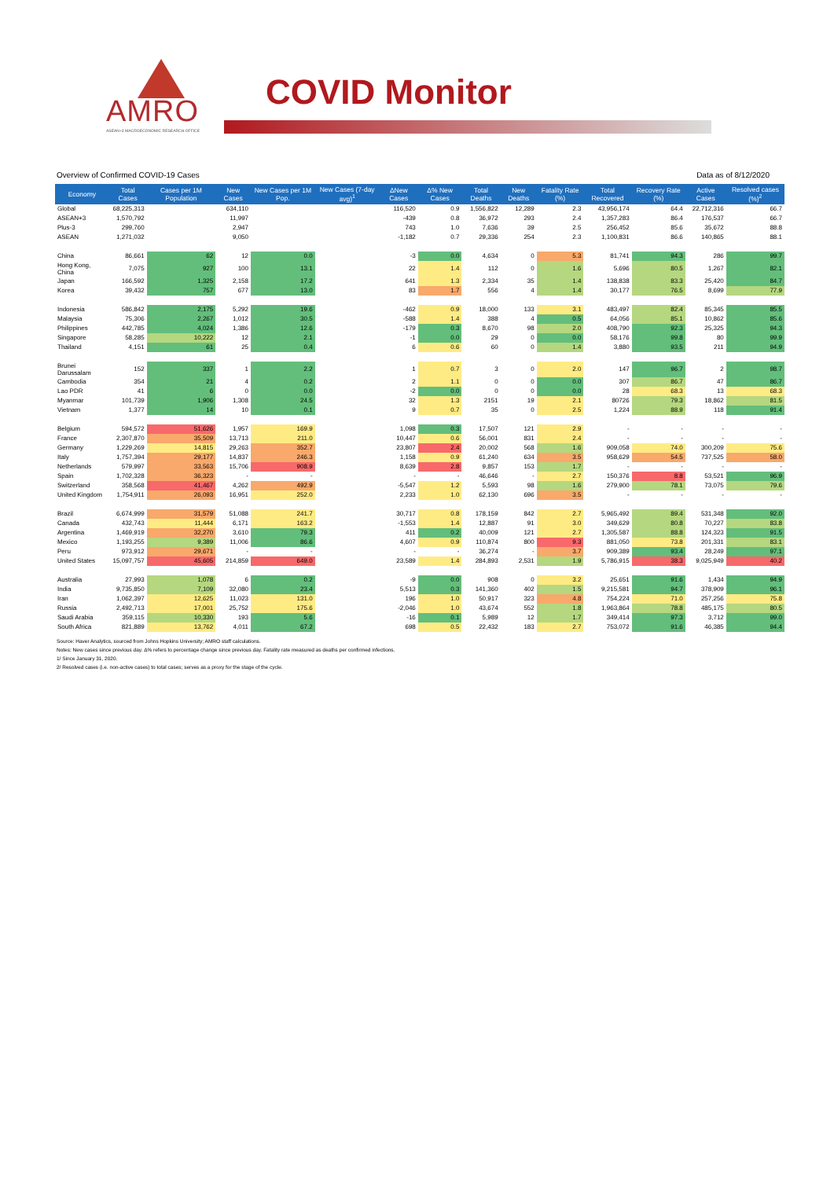AMRO
ASEAN+3 MACROECONOMIC RESEARCH OFFICE
COVID Monitor
Overview of Confirmed COVID-19 Cases Data as of 8/12/2020
| Economy | Total Cases | Cases per 1M Population | New Cases | New Cases per 1M Pop. | New Cases (7-day avg)<sup>1</sup> | ΔNew Cases | Δ% New Cases | Total Deaths | New Deaths | Fatality Rate (%) | Total Recovered | Recovery Rate (%) | Active Cases | Resolved cases (%)<sup>2</sup> |
| --- | --- | --- | --- | --- | --- | --- | --- | --- | --- | --- | --- | --- | --- | --- |
| Global | 68,225,313 | | 634,110 | | | 116,520 | 0.9 | 1,556,822 | 12,289 | 2.3 | 43,956,174 | 64.4 | 22,712,316 | 66.7 |
| ASEAN+3 | 1,570,792 | | 11,997 | | | -439 | 0.8 | 36,972 | 293 | 2.4 | 1,357,283 | 86.4 | 176,537 | 66.7 |
| Plus-3 | 299,760 | | 2,947 | | | 743 | 1.0 | 7,636 | 39 | 2.5 | 256,452 | 85.6 | 35,672 | 88.8 |
| ASEAN | 1,271,032 | | 9,050 | | | -1,182 | 0.7 | 29,336 | 254 | 2.3 | 1,100,831 | 86.6 | 140,865 | 88.1 |
| China | 86,661 | 62 | 12 | 0.0 | | -3 | 0.0 | 4,634 | 0 | 5.3 | 81,741 | 94.3 | 286 | 99.7 |
| Hong Kong, China | 7,075 | 927 | 100 | 13.1 | | 22 | 1.4 | 112 | 0 | 1.6 | 5,696 | 80.5 | 1,267 | 82.1 |
| Japan | 166,592 | 1,325 | 2,158 | 17.2 | | 641 | 1.3 | 2,334 | 35 | 1.4 | 138,838 | 83.3 | 25,420 | 84.7 |
| Korea | 39,432 | 757 | 677 | 13.0 | | 83 | 1.7 | 556 | 4 | 1.4 | 30,177 | 76.5 | 8,699 | 77.9 |
| Indonesia | 586,842 | 2,175 | 5,292 | 19.6 | | -462 | 0.9 | 18,000 | 133 | 3.1 | 483,497 | 82.4 | 85,345 | 85.5 |
| Malaysia | 75,306 | 2,267 | 1,012 | 30.5 | | -588 | 1.4 | 388 | 4 | 0.5 | 64,056 | 85.1 | 10,862 | 85.6 |
| Philippines | 442,785 | 4,024 | 1,386 | 12.6 | | -179 | 0.3 | 8,670 | 98 | 2.0 | 408,790 | 92.3 | 25,325 | 94.3 |
| Singapore | 58,285 | 10,222 | 12 | 2.1 | | -1 | 0.0 | 29 | 0 | 0.0 | 58,176 | 99.8 | 80 | 99.9 |
| Thailand | 4,151 | 61 | 25 | 0.4 | | 6 | 0.6 | 60 | 0 | 1.4 | 3,880 | 93.5 | 211 | 94.9 |
| Brunei Darussalam | 152 | 337 | 1 | 2.2 | | 1 | 0.7 | 3 | 0 | 2.0 | 147 | 96.7 | 2 | 98.7 |
| Cambodia | 354 | 21 | 4 | 0.2 | | 2 | 1.1 | 0 | 0 | 0.0 | 307 | 86.7 | 47 | 86.7 |
| Lao PDR | 41 | 6 | 0 | 0.0 | | -2 | 0.0 | 0 | 0 | 0.0 | 28 | 68.3 | 13 | 68.3 |
| Myanmar | 101,739 | 1,906 | 1,308 | 24.5 | | 32 | 1.3 | 2151 | 19 | 2.1 | 80726 | 79.3 | 18,862 | 81.5 |
| Vietnam | 1,377 | 14 | 10 | 0.1 | | 9 | 0.7 | 35 | 0 | 2.5 | 1,224 | 88.9 | 118 | 91.4 |
| Belgium | 594,572 | 51,626 | 1,957 | 169.9 | | 1,098 | 0.3 | 17,507 | 121 | 2.9 | - | - | - | - |
| France | 2,307,870 | 35,509 | 13,713 | 211.0 | | 10,447 | 0.6 | 56,001 | 831 | 2.4 | - | - | - | - |
| Germany | 1,229,269 | 14,815 | 29,263 | 352.7 | | 23,807 | 2.4 | 20,002 | 568 | 1.6 | 909,058 | 74.0 | 300,209 | 75.6 |
| Italy | 1,757,394 | 29,177 | 14,837 | 246.3 | | 1,158 | 0.9 | 61,240 | 634 | 3.5 | 958,629 | 54.5 | 737,525 | 58.0 |
| Netherlands | 579,997 | 33,563 | 15,706 | 908.9 | | 8,639 | 2.8 | 9,857 | 153 | 1.7 | - | - | - | - |
| Spain | 1,702,328 | 36,323 | - | - | | - | - | 46,646 | - | 2.7 | 150,376 | 8.8 | 53,521 | 96.9 |
| Switzerland | 358,568 | 41,467 | 4,262 | 492.9 | | -5,547 | 1.2 | 5,593 | 98 | 1.6 | 279,900 | 78.1 | 73,075 | 79.6 |
| United Kingdom | 1,754,911 | 26,093 | 16,951 | 252.0 | | 2,233 | 1.0 | 62,130 | 696 | 3.5 | - | - | - | - |
| Brazil | 6,674,999 | 31,579 | 51,088 | 241.7 | | 30,717 | 0.8 | 178,159 | 842 | 2.7 | 5,965,492 | 89.4 | 531,348 | 92.0 |
| Canada | 432,743 | 11,444 | 6,171 | 163.2 | | -1,553 | 1.4 | 12,887 | 91 | 3.0 | 349,629 | 80.8 | 70,227 | 83.8 |
| Argentina | 1,469,919 | 32,270 | 3,610 | 79.3 | | 411 | 0.2 | 40,009 | 121 | 2.7 | 1,305,587 | 88.8 | 124,323 | 91.5 |
| Mexico | 1,193,255 | 9,389 | 11,006 | 86.6 | | 4,607 | 0.9 | 110,874 | 800 | 9.3 | 881,050 | 73.8 | 201,331 | 83.1 |
| Peru | 973,912 | 29,671 | - | - | | - | - | 36,274 | - | 3.7 | 909,389 | 93.4 | 28,249 | 97.1 |
| United States | 15,097,757 | 45,605 | 214,859 | 649.0 | | 23,589 | 1.4 | 284,893 | 2,531 | 1.9 | 5,786,915 | 38.3 | 9,025,949 | 40.2 |
| Australia | 27,993 | 1,078 | 6 | 0.2 | | -9 | 0.0 | 908 | 0 | 3.2 | 25,651 | 91.6 | 1,434 | 94.9 |
| India | 9,735,850 | 7,109 | 32,080 | 23.4 | | 5,513 | 0.3 | 141,360 | 402 | 1.5 | 9,215,581 | 94.7 | 378,909 | 96.1 |
| Iran | 1,062,397 | 12,625 | 11,023 | 131.0 | | 196 | 1.0 | 50,917 | 323 | 4.8 | 754,224 | 71.0 | 257,256 | 75.8 |
| Russia | 2,492,713 | 17,001 | 25,752 | 175.6 | | -2,046 | 1.0 | 43,674 | 552 | 1.8 | 1,963,864 | 78.8 | 485,175 | 80.5 |
| Saudi Arabia | 359,115 | 10,330 | 193 | 5.6 | | -16 | 0.1 | 5,989 | 12 | 1.7 | 349,414 | 97.3 | 3,712 | 99.0 |
| South Africa | 821,889 | 13,762 | 4,011 | 67.2 | | 698 | 0.5 | 22,432 | 183 | 2.7 | 753,072 | 91.6 | 46,385 | 94.4 |
Source: Haver Analytics, sourced from Johns Hopkins University; AMRO staff calculations.
Notes: New cases since previous day. Δ% refers to percentage change since previous day. Fatality rate measured as deaths per confirmed infections.
1/ Since January 31, 2020.
2/ Resolved cases (i.e. non-active cases) to total cases; serves as a proxy for the stage of the cycle.